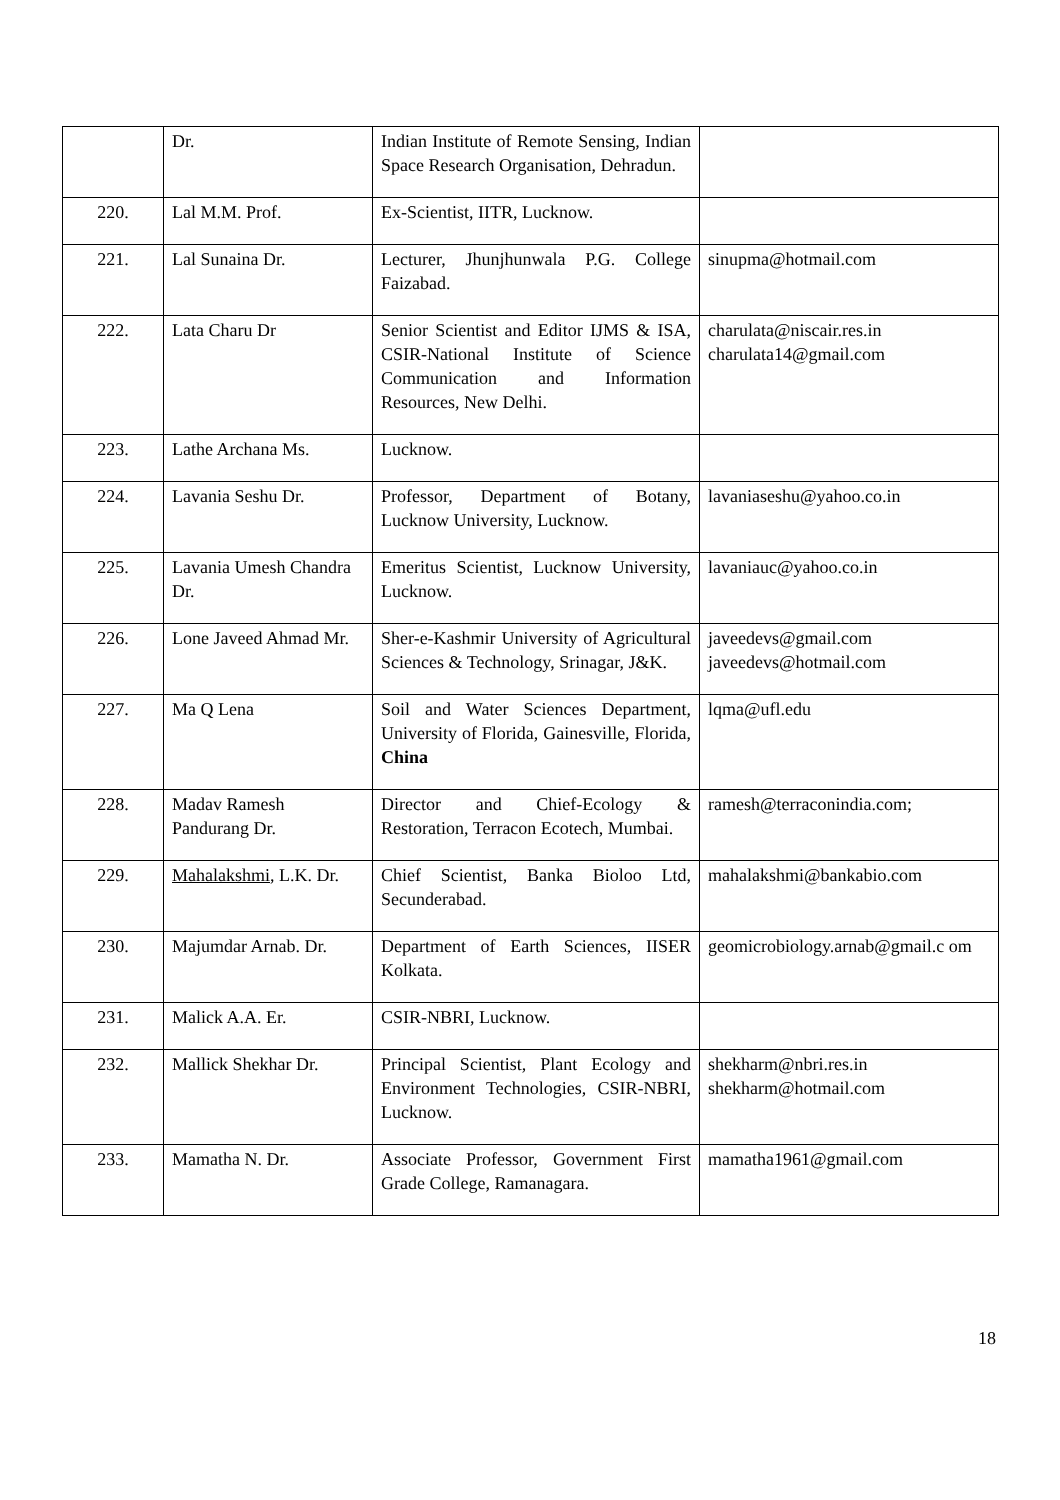| | Dr. | Indian Institute of Remote Sensing, Indian Space Research Organisation, Dehradun. | |
| 220. | Lal M.M. Prof. | Ex-Scientist, IITR, Lucknow. | |
| 221. | Lal Sunaina Dr. | Lecturer, Jhunjhunwala P.G. College Faizabad. | sinupma@hotmail.com |
| 222. | Lata Charu Dr | Senior Scientist and Editor IJMS & ISA, CSIR-National Institute of Science Communication and Information Resources, New Delhi. | charulata@niscair.res.in charulata14@gmail.com |
| 223. | Lathe Archana Ms. | Lucknow. | |
| 224. | Lavania Seshu Dr. | Professor, Department of Botany, Lucknow University, Lucknow. | lavaniaseshu@yahoo.co.in |
| 225. | Lavania Umesh Chandra Dr. | Emeritus Scientist, Lucknow University, Lucknow. | lavaniauc@yahoo.co.in |
| 226. | Lone Javeed Ahmad Mr. | Sher-e-Kashmir University of Agricultural Sciences & Technology, Srinagar, J&K. | javeedevs@gmail.com javeedevs@hotmail.com |
| 227. | Ma Q Lena | Soil and Water Sciences Department, University of Florida, Gainesville, Florida, China | lqma@ufl.edu |
| 228. | Madav Ramesh Pandurang Dr. | Director and Chief-Ecology & Restoration, Terracon Ecotech, Mumbai. | ramesh@terraconindia.com; |
| 229. | Mahalakshmi , L.K. Dr. | Chief Scientist, Banka Bioloo Ltd, Secunderabad. | mahalakshmi@bankabio.com |
| 230. | Majumdar Arnab. Dr. | Department of Earth Sciences, IISER Kolkata. | geomicrobiology.arnab@gmail.c om |
| 231. | Malick A.A. Er. | CSIR-NBRI, Lucknow. | |
| 232. | Mallick Shekhar Dr. | Principal Scientist, Plant Ecology and Environment Technologies, CSIR-NBRI, Lucknow. | shekharm@nbri.res.in shekharm@hotmail.com |
| 233. | Mamatha N. Dr. | Associate Professor, Government First Grade College, Ramanagara. | mamatha1961@gmail.com |
18